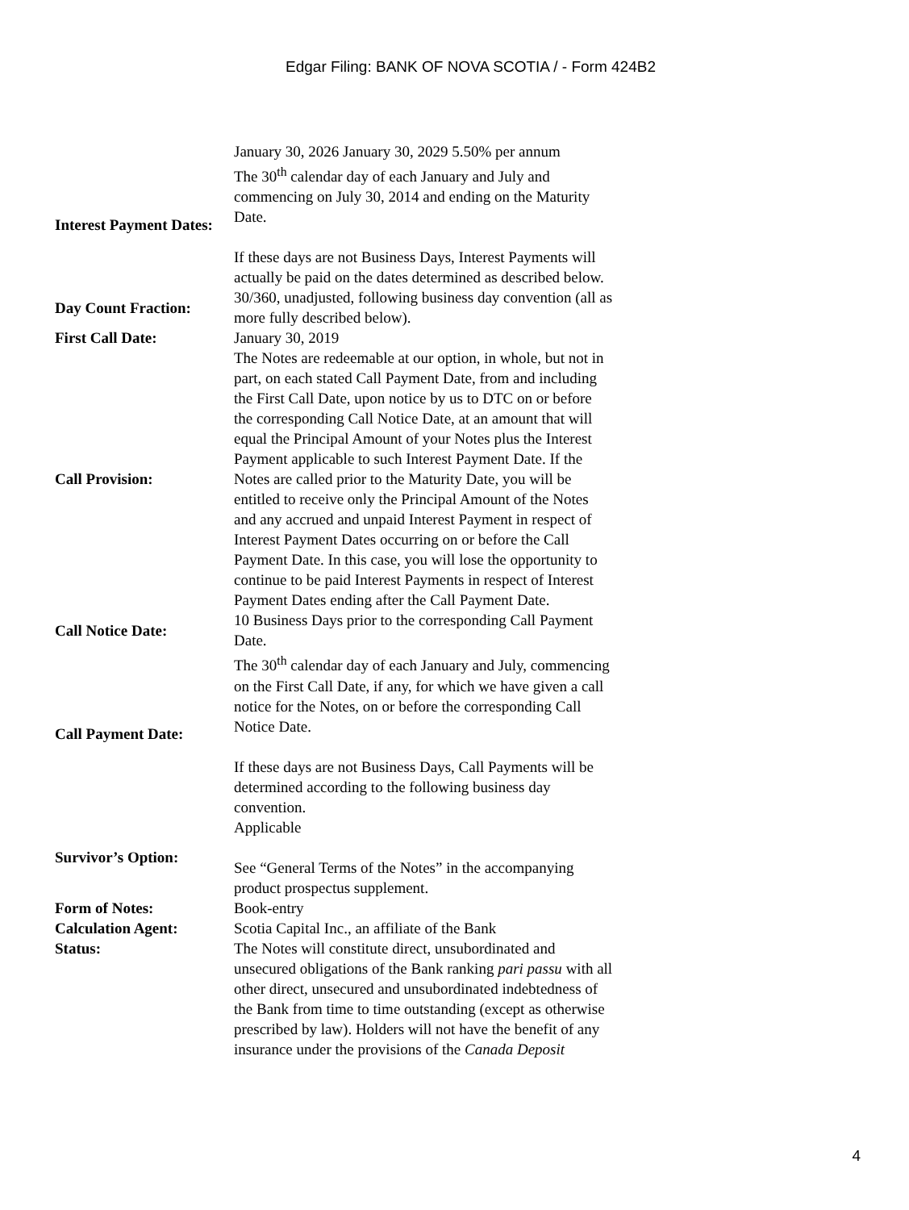Edgar Filing: BANK OF NOVA SCOTIA / - Form 424B2
| | January 30, 2026 January 30, 2029 5.50% per annum |
| Interest Payment Dates: | The 30<sup>th</sup> calendar day of each January and July and commencing on July 30, 2014 and ending on the Maturity Date. If these days are not Business Days, Interest Payments will actually be paid on the dates determined as described below. |
| Day Count Fraction: | 30/360, unadjusted, following business day convention (all as more fully described below). |
| First Call Date: | January 30, 2019 |
| Call Provision: | The Notes are redeemable at our option, in whole, but not in part, on each stated Call Payment Date, from and including the First Call Date, upon notice by us to DTC on or before the corresponding Call Notice Date, at an amount that will equal the Principal Amount of your Notes plus the Interest Payment applicable to such Interest Payment Date. If the Notes are called prior to the Maturity Date, you will be entitled to receive only the Principal Amount of the Notes and any accrued and unpaid Interest Payment in respect of Interest Payment Dates occurring on or before the Call Payment Date. In this case, you will lose the opportunity to continue to be paid Interest Payments in respect of Interest Payment Dates ending after the Call Payment Date. |
| Call Notice Date: | 10 Business Days prior to the corresponding Call Payment Date. |
| Call Payment Date: | The 30<sup>th</sup> calendar day of each January and July, commencing on the First Call Date, if any, for which we have given a call notice for the Notes, on or before the corresponding Call Notice Date. If these days are not Business Days, Call Payments will be determined according to the following business day convention. |
| Survivor’s Option: | Applicable See “General Terms of the Notes” in the accompanying product prospectus supplement. |
| Form of Notes: | Book-entry |
| Calculation Agent: | Scotia Capital Inc., an affiliate of the Bank |
| Status: | The Notes will constitute direct, unsubordinated and unsecured obligations of the Bank ranking pari passu with all other direct, unsecured and unsubordinated indebtedness of the Bank from time to time outstanding (except as otherwise prescribed by law). Holders will not have the benefit of any insurance under the provisions of the Canada Deposit |
4